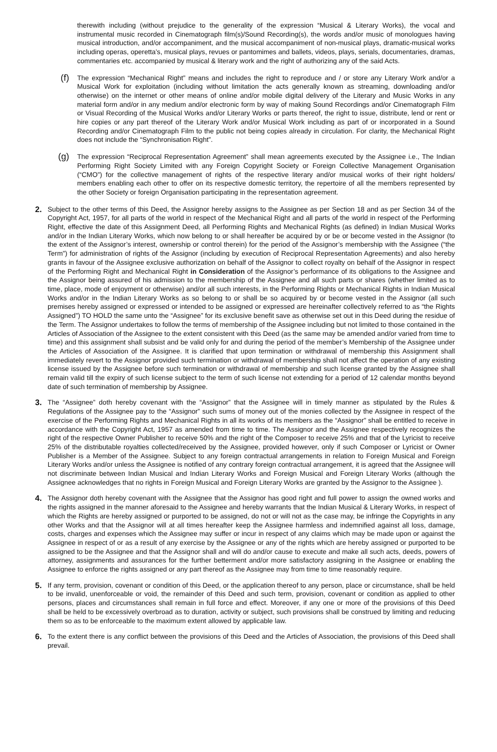therewith including (without prejudice to the generality of the expression “Musical & Literary Works), the vocal and instrumental music recorded in Cinematograph film(s)/Sound Recording(s), the words and/or music of monologues having musical introduction, and/or accompaniment, and the musical accompaniment of non-musical plays, dramatic-musical works including operas, operetta’s, musical plays, revues or pantomimes and ballets, videos, plays, serials, documentaries, dramas, commentaries etc. accompanied by musical & literary work and the right of authorizing any of the said Acts.
(f)
The expression “Mechanical Right” means and includes the right to reproduce and / or store any Literary Work and/or a Musical Work for exploitation (including without limitation the acts generally known as streaming, downloading and/or otherwise) on the internet or other means of online and/or mobile digital delivery of the Literary and Music Works in any material form and/or in any medium and/or electronic form by way of making Sound Recordings and/or Cinematograph Film or Visual Recording of the Musical Works and/or Literary Works or parts thereof, the right to issue, distribute, lend or rent or hire copies or any part thereof of the Literary Work and/or Musical Work including as part of or incorporated in a Sound Recording and/or Cinematograph Film to the public not being copies already in circulation. For clarity, the Mechanical Right does not include the “Synchronisation Right”.
(g)
The expression “Reciprocal Representation Agreement” shall mean agreements executed by the Assignee i.e., The Indian Performing Right Society Limited with any Foreign Copyright Society or Foreign Collective Management Organisation (“CMO”) for the collective management of rights of the respective literary and/or musical works of their right holders/ members enabling each other to offer on its respective domestic territory, the repertoire of all the members represented by the other Society or foreign Organisation participating in the representation agreement.
2.
Subject to the other terms of this Deed, the Assignor hereby assigns to the Assignee as per Section 18 and as per Section 34 of the Copyright Act, 1957, for all parts of the world in respect of the Mechanical Right and all parts of the world in respect of the Performing Right, effective the date of this Assignment Deed, all Performing Rights and Mechanical Rights (as defined) in Indian Musical Works and/or in the Indian Literary Works, which now belong to or shall hereafter be acquired by or be or become vested in the Assignor (to the extent of the Assignor’s interest, ownership or control therein) for the period of the Assignor’s membership with the Assignee (“the Term”) for administration of rights of the Assignor (including by execution of Reciprocal Representation Agreements) and also hereby grants in favour of the Assignee exclusive authorization on behalf of the Assignor to collect royalty on behalf of the Assignor in respect of the Performing Right and Mechanical Right in Consideration of the Assignor’s performance of its obligations to the Assignee and the Assignor being assured of his admission to the membership of the Assignee and all such parts or shares (whether limited as to time, place, mode of enjoyment or otherwise) and/or all such interests, in the Performing Rights or Mechanical Rights in Indian Musical Works and/or in the Indian Literary Works as so belong to or shall be so acquired by or become vested in the Assignor (all such premises hereby assigned or expressed or intended to be assigned or expressed are hereinafter collectively referred to as “the Rights Assigned”) TO HOLD the same unto the “Assignee” for its exclusive benefit save as otherwise set out in this Deed during the residue of the Term. The Assignor undertakes to follow the terms of membership of the Assignee including but not limited to those contained in the Articles of Association of the Assignee to the extent consistent with this Deed (as the same may be amended and/or varied from time to time) and this assignment shall subsist and be valid only for and during the period of the member’s Membership of the Assignee under the Articles of Association of the Assignee. It is clarified that upon termination or withdrawal of membership this Assignment shall immediately revert to the Assignor provided such termination or withdrawal of membership shall not affect the operation of any existing license issued by the Assignee before such termination or withdrawal of membership and such license granted by the Assignee shall remain valid till the expiry of such license subject to the term of such license not extending for a period of 12 calendar months beyond date of such termination of membership by Assignee.
3.
The “Assignee” doth hereby covenant with the “Assignor” that the Assignee will in timely manner as stipulated by the Rules & Regulations of the Assignee pay to the “Assignor” such sums of money out of the monies collected by the Assignee in respect of the exercise of the Performing Rights and Mechanical Rights in all its works of its members as the “Assignor” shall be entitled to receive in accordance with the Copyright Act, 1957 as amended from time to time. The Assignor and the Assignee respectively recognizes the right of the respective Owner Publisher to receive 50% and the right of the Composer to receive 25% and that of the Lyricist to receive 25% of the distributable royalties collected/received by the Assignee, provided however, only if such Composer or Lyricist or Owner Publisher is a Member of the Assignee. Subject to any foreign contractual arrangements in relation to Foreign Musical and Foreign Literary Works and/or unless the Assignee is notified of any contrary foreign contractual arrangement, it is agreed that the Assignee will not discriminate between Indian Musical and Indian Literary Works and Foreign Musical and Foreign Literary Works (although the Assignee acknowledges that no rights in Foreign Musical and Foreign Literary Works are granted by the Assignor to the Assignee ).
4.
The Assignor doth hereby covenant with the Assignee that the Assignor has good right and full power to assign the owned works and the rights assigned in the manner aforesaid to the Assignee and hereby warrants that the Indian Musical & Literary Works, in respect of which the Rights are hereby assigned or purported to be assigned, do not or will not as the case may, be infringe the Copyrights in any other Works and that the Assignor will at all times hereafter keep the Assignee harmless and indemnified against all loss, damage, costs, charges and expenses which the Assignee may suffer or incur in respect of any claims which may be made upon or against the Assignee in respect of or as a result of any exercise by the Assignee or any of the rights which are hereby assigned or purported to be assigned to be the Assignee and that the Assignor shall and will do and/or cause to execute and make all such acts, deeds, powers of attorney, assignments and assurances for the further betterment and/or more satisfactory assigning in the Assignee or enabling the Assignee to enforce the rights assigned or any part thereof as the Assignee may from time to time reasonably require.
5.
If any term, provision, covenant or condition of this Deed, or the application thereof to any person, place or circumstance, shall be held to be invalid, unenforceable or void, the remainder of this Deed and such term, provision, covenant or condition as applied to other persons, places and circumstances shall remain in full force and effect. Moreover, if any one or more of the provisions of this Deed shall be held to be excessively overbroad as to duration, activity or subject, such provisions shall be construed by limiting and reducing them so as to be enforceable to the maximum extent allowed by applicable law.
6.
To the extent there is any conflict between the provisions of this Deed and the Articles of Association, the provisions of this Deed shall prevail.